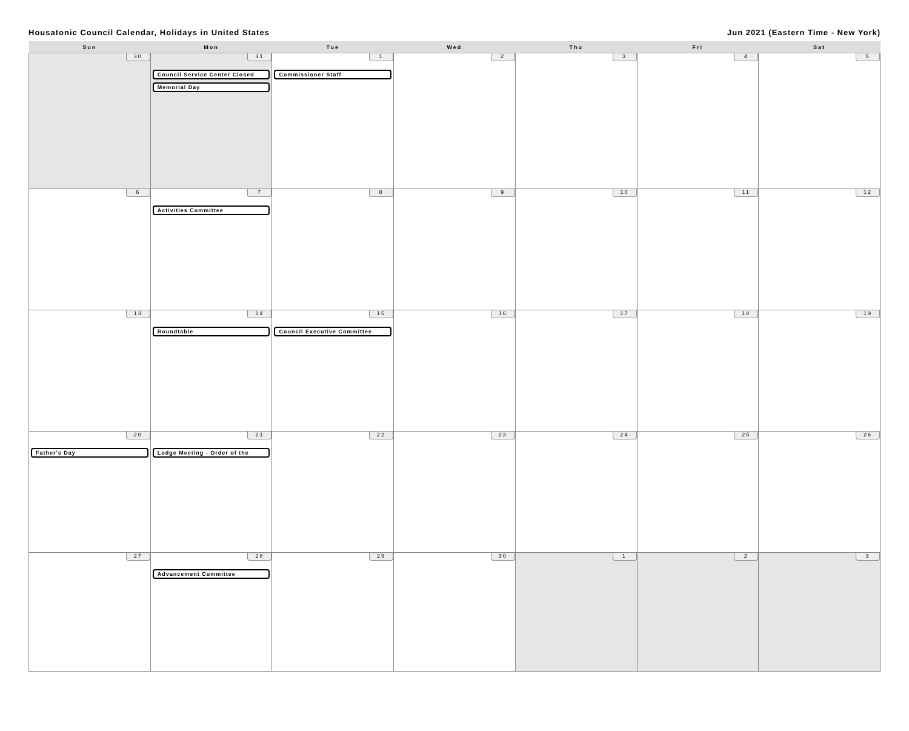Housatonic Council Calendar, Holidays in United States Jun 2021 (Eastern Time - New York)
| Sun | Mon | Tue | Wed | Thu | Fri | Sat |
| --- | --- | --- | --- | --- | --- | --- |
| 30 | 31 Council Service Center Closed Memorial Day | 1 Commissioner Staff | 2 | 3 | 4 | 5 |
| 6 | 7 Activities Committee | 8 | 9 | 10 | 11 | 12 |
| 13 | 14 Roundtable | 15 Council Executive Committee | 16 | 17 | 18 | 19 |
| 20 Father's Day | 21 Lodge Meeting - Order of the | 22 | 23 | 24 | 25 | 26 |
| 27 | 28 Advancement Committee | 29 | 30 | 1 | 2 | 3 |